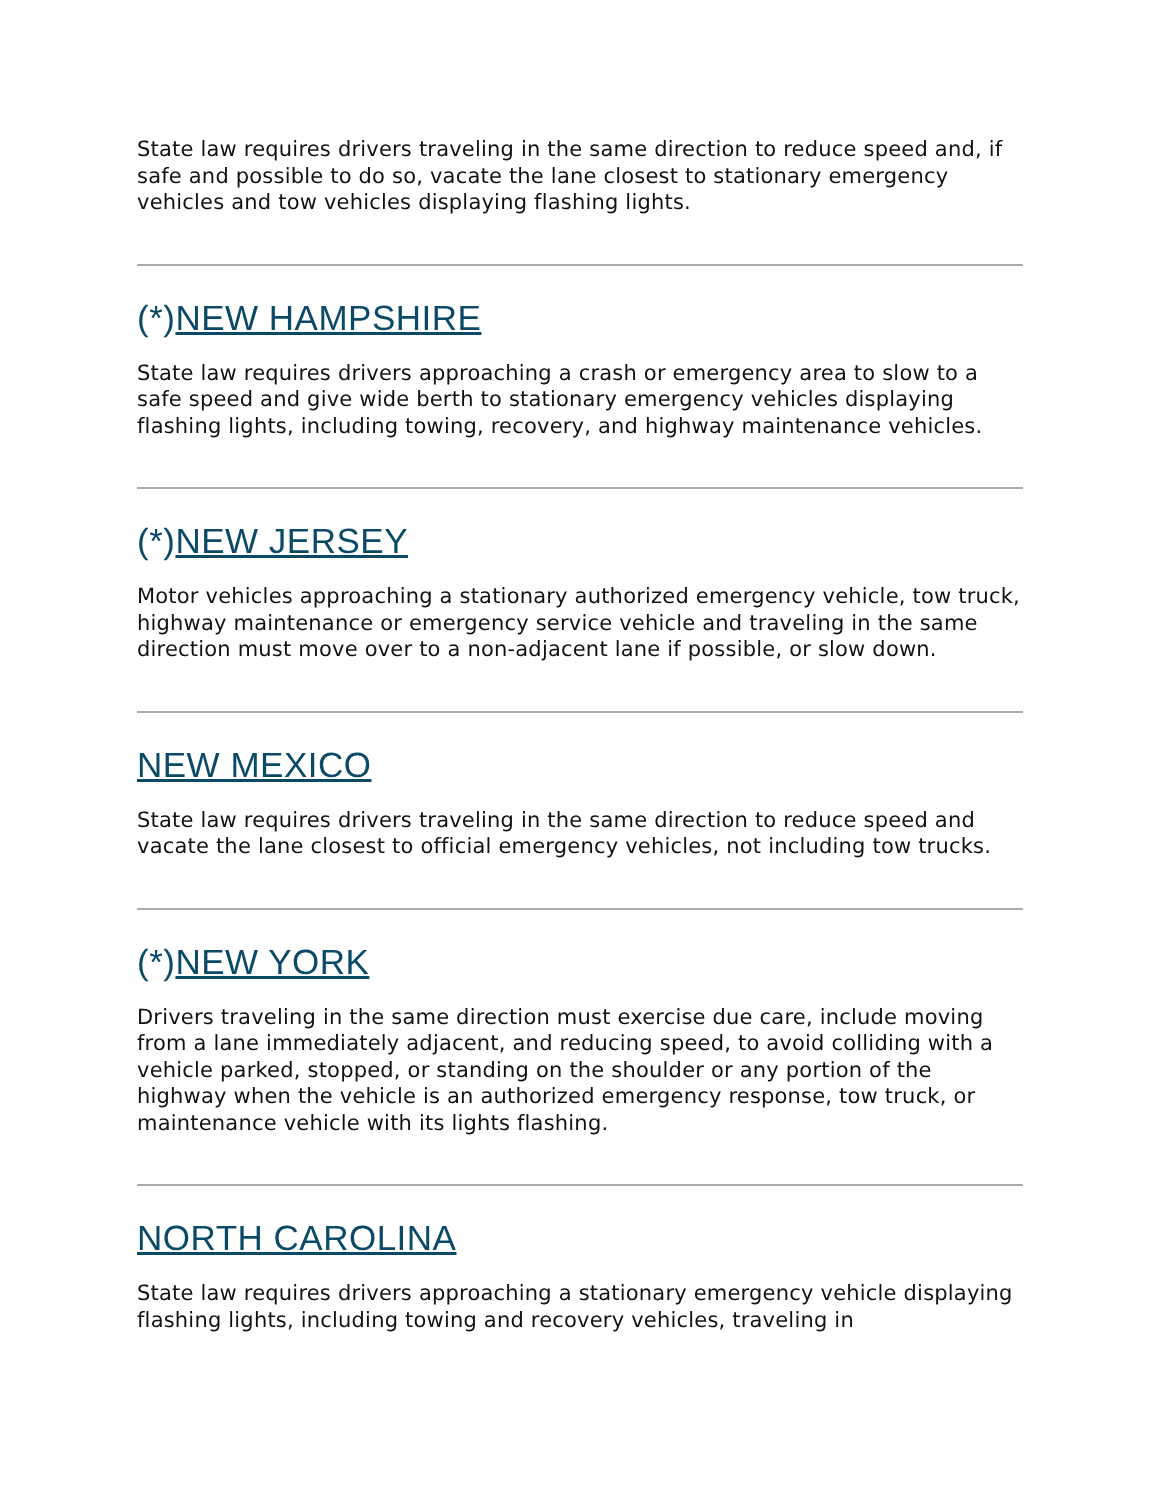State law requires drivers traveling in the same direction to reduce speed and, if safe and possible to do so, vacate the lane closest to stationary emergency vehicles and tow vehicles displaying flashing lights.
(*)NEW HAMPSHIRE
State law requires drivers approaching a crash or emergency area to slow to a safe speed and give wide berth to stationary emergency vehicles displaying flashing lights, including towing, recovery, and highway maintenance vehicles.
(*)NEW JERSEY
Motor vehicles approaching a stationary authorized emergency vehicle, tow truck, highway maintenance or emergency service vehicle and traveling in the same direction must move over to a non-adjacent lane if possible, or slow down.
NEW MEXICO
State law requires drivers traveling in the same direction to reduce speed and vacate the lane closest to official emergency vehicles, not including tow trucks.
(*)NEW YORK
Drivers traveling in the same direction must exercise due care, include moving from a lane immediately adjacent, and reducing speed, to avoid colliding with a vehicle parked, stopped, or standing on the shoulder or any portion of the highway when the vehicle is an authorized emergency response, tow truck, or maintenance vehicle with its lights flashing.
NORTH CAROLINA
State law requires drivers approaching a stationary emergency vehicle displaying flashing lights, including towing and recovery vehicles, traveling in